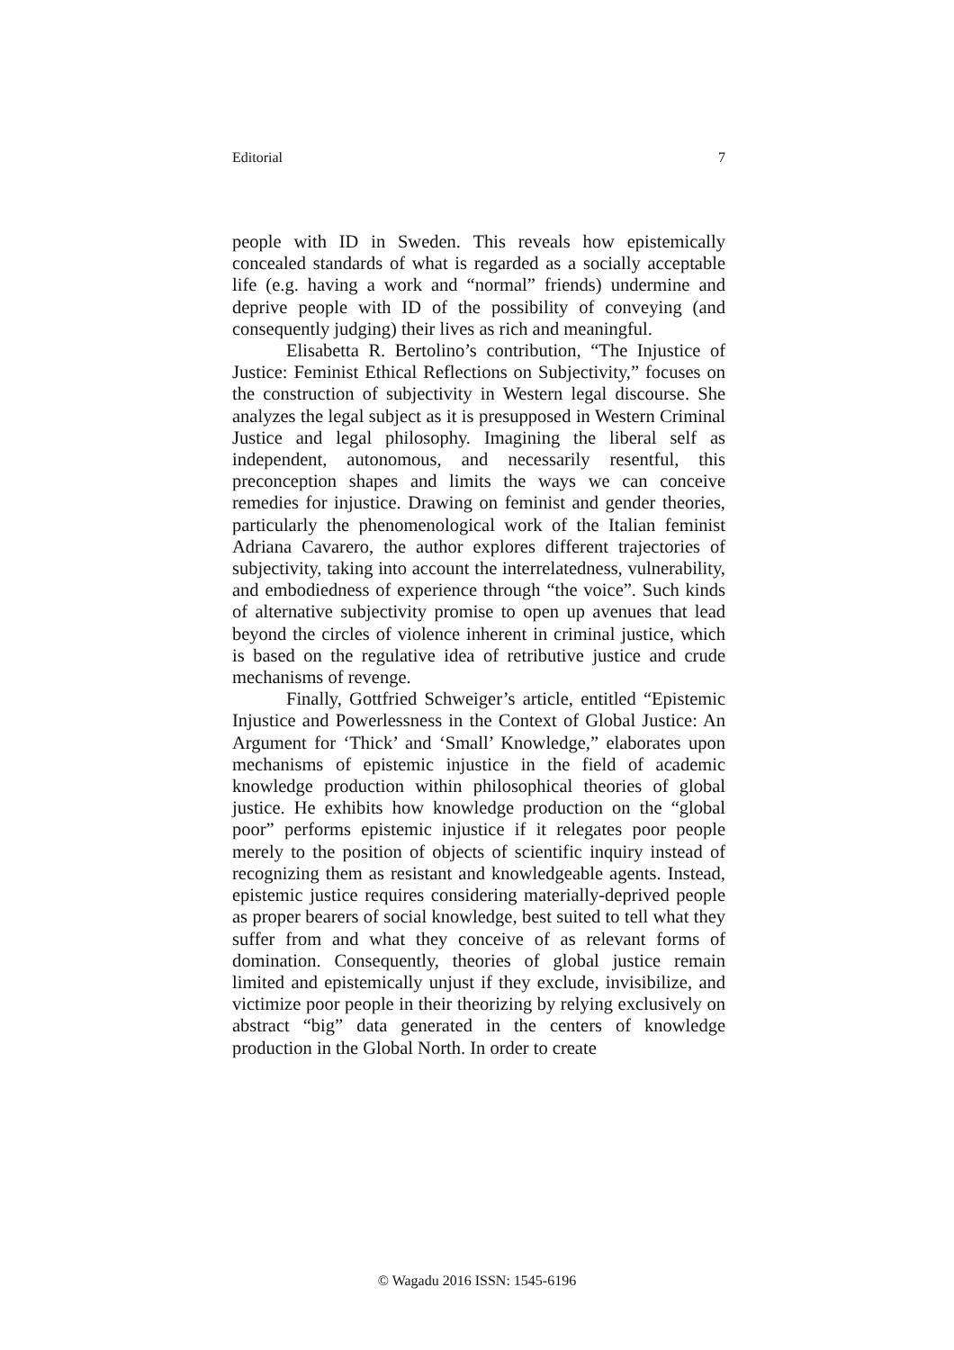Editorial 7
people with ID in Sweden. This reveals how epistemically concealed standards of what is regarded as a socially acceptable life (e.g. having a work and “normal” friends) undermine and deprive people with ID of the possibility of conveying (and consequently judging) their lives as rich and meaningful.
Elisabetta R. Bertolino’s contribution, “The Injustice of Justice: Feminist Ethical Reflections on Subjectivity,” focuses on the construction of subjectivity in Western legal discourse. She analyzes the legal subject as it is presupposed in Western Criminal Justice and legal philosophy. Imagining the liberal self as independent, autonomous, and necessarily resentful, this preconception shapes and limits the ways we can conceive remedies for injustice. Drawing on feminist and gender theories, particularly the phenomenological work of the Italian feminist Adriana Cavarero, the author explores different trajectories of subjectivity, taking into account the interrelatedness, vulnerability, and embodiedness of experience through “the voice”. Such kinds of alternative subjectivity promise to open up avenues that lead beyond the circles of violence inherent in criminal justice, which is based on the regulative idea of retributive justice and crude mechanisms of revenge.
Finally, Gottfried Schweiger’s article, entitled “Epistemic Injustice and Powerlessness in the Context of Global Justice: An Argument for ‘Thick’ and ‘Small’ Knowledge,” elaborates upon mechanisms of epistemic injustice in the field of academic knowledge production within philosophical theories of global justice. He exhibits how knowledge production on the “global poor” performs epistemic injustice if it relegates poor people merely to the position of objects of scientific inquiry instead of recognizing them as resistant and knowledgeable agents. Instead, epistemic justice requires considering materially-deprived people as proper bearers of social knowledge, best suited to tell what they suffer from and what they conceive of as relevant forms of domination. Consequently, theories of global justice remain limited and epistemically unjust if they exclude, invisibilize, and victimize poor people in their theorizing by relying exclusively on abstract “big” data generated in the centers of knowledge production in the Global North. In order to create
© Wagadu 2016 ISSN: 1545-6196